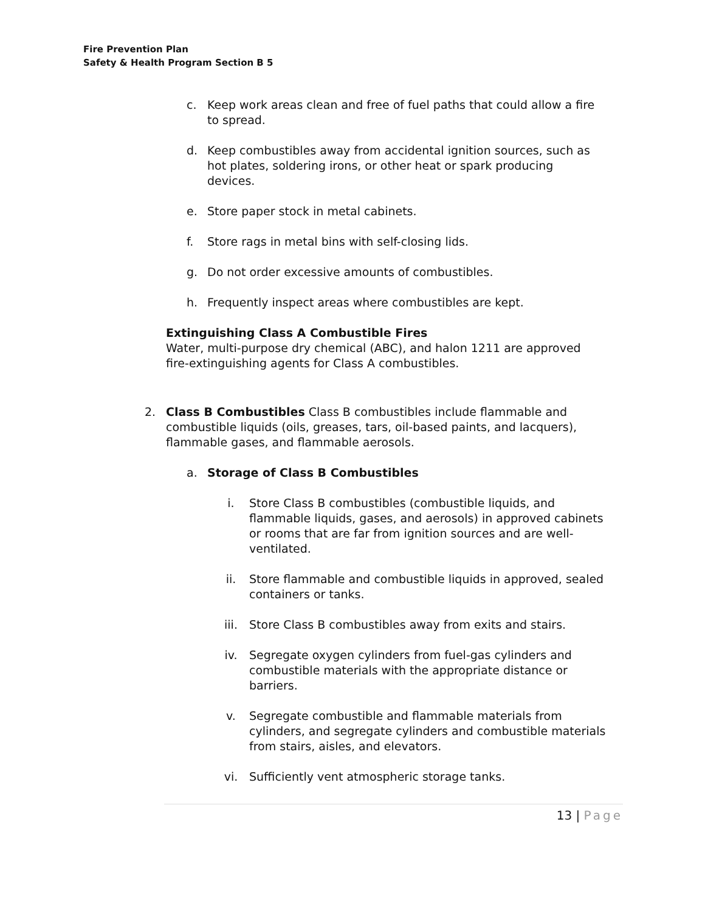Fire Prevention Plan
Safety & Health Program Section B 5
c. Keep work areas clean and free of fuel paths that could allow a fire to spread.
d. Keep combustibles away from accidental ignition sources, such as hot plates, soldering irons, or other heat or spark producing devices.
e. Store paper stock in metal cabinets.
f. Store rags in metal bins with self-closing lids.
g. Do not order excessive amounts of combustibles.
h. Frequently inspect areas where combustibles are kept.
Extinguishing Class A Combustible Fires
Water, multi-purpose dry chemical (ABC), and halon 1211 are approved fire-extinguishing agents for Class A combustibles.
2. Class B Combustibles Class B combustibles include flammable and combustible liquids (oils, greases, tars, oil-based paints, and lacquers), flammable gases, and flammable aerosols.
a. Storage of Class B Combustibles
i. Store Class B combustibles (combustible liquids, and flammable liquids, gases, and aerosols) in approved cabinets or rooms that are far from ignition sources and are well-ventilated.
ii. Store flammable and combustible liquids in approved, sealed containers or tanks.
iii. Store Class B combustibles away from exits and stairs.
iv. Segregate oxygen cylinders from fuel-gas cylinders and combustible materials with the appropriate distance or barriers.
v. Segregate combustible and flammable materials from cylinders, and segregate cylinders and combustible materials from stairs, aisles, and elevators.
vi. Sufficiently vent atmospheric storage tanks.
13 | Page